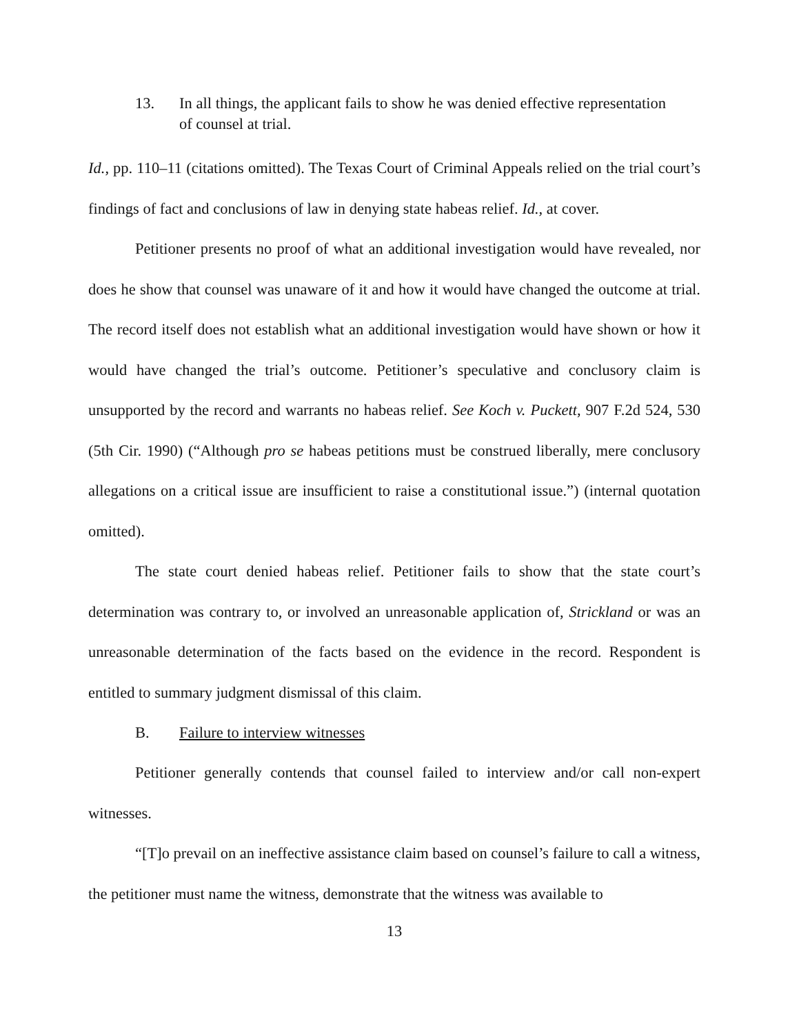13. In all things, the applicant fails to show he was denied effective representation of counsel at trial.
Id., pp. 110–11 (citations omitted). The Texas Court of Criminal Appeals relied on the trial court’s findings of fact and conclusions of law in denying state habeas relief. Id., at cover.
Petitioner presents no proof of what an additional investigation would have revealed, nor does he show that counsel was unaware of it and how it would have changed the outcome at trial. The record itself does not establish what an additional investigation would have shown or how it would have changed the trial’s outcome. Petitioner’s speculative and conclusory claim is unsupported by the record and warrants no habeas relief. See Koch v. Puckett, 907 F.2d 524, 530 (5th Cir. 1990) (“Although pro se habeas petitions must be construed liberally, mere conclusory allegations on a critical issue are insufficient to raise a constitutional issue.”) (internal quotation omitted).
The state court denied habeas relief. Petitioner fails to show that the state court’s determination was contrary to, or involved an unreasonable application of, Strickland or was an unreasonable determination of the facts based on the evidence in the record. Respondent is entitled to summary judgment dismissal of this claim.
B. Failure to interview witnesses
Petitioner generally contends that counsel failed to interview and/or call non-expert witnesses.
“[T]o prevail on an ineffective assistance claim based on counsel’s failure to call a witness, the petitioner must name the witness, demonstrate that the witness was available to
13